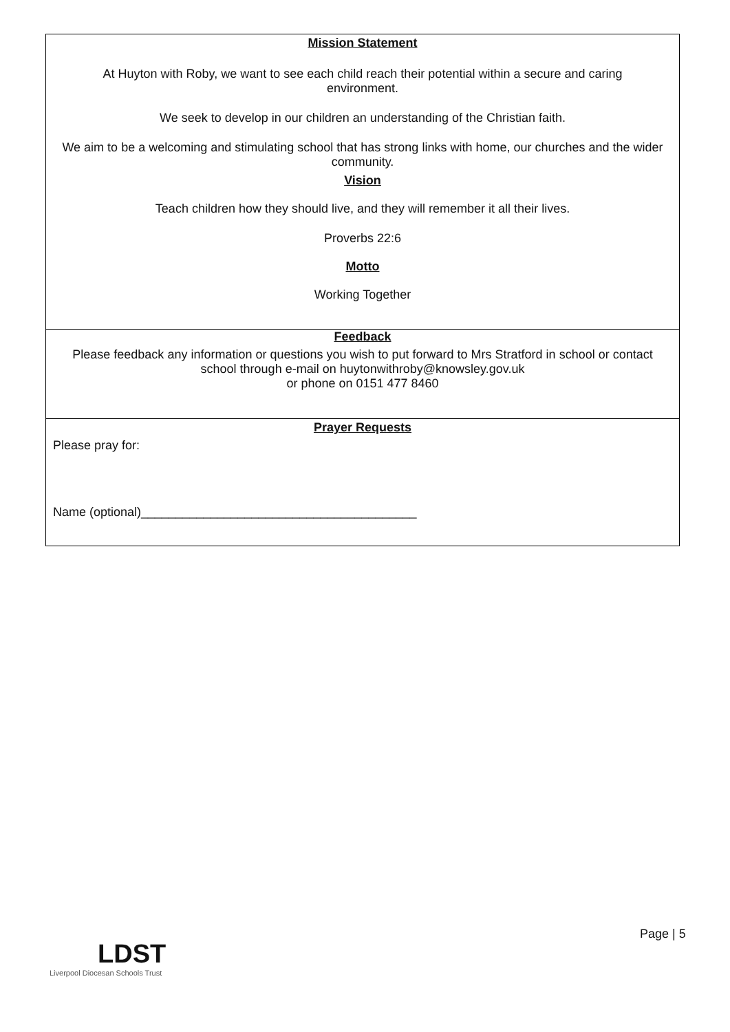Mission Statement
At Huyton with Roby, we want to see each child reach their potential within a secure and caring environment.
We seek to develop in our children an understanding of the Christian faith.
We aim to be a welcoming and stimulating school that has strong links with home, our churches and the wider community.
Vision
Teach children how they should live, and they will remember it all their lives.
Proverbs 22:6
Motto
Working Together
Feedback
Please feedback any information or questions you wish to put forward to Mrs Stratford in school or contact school through e-mail on huytonwithroby@knowsley.gov.uk
or phone on 0151 477 8460
Prayer Requests
Please pray for:
Name (optional)________________________________________
Page | 5
LDST
Liverpool Diocesan Schools Trust